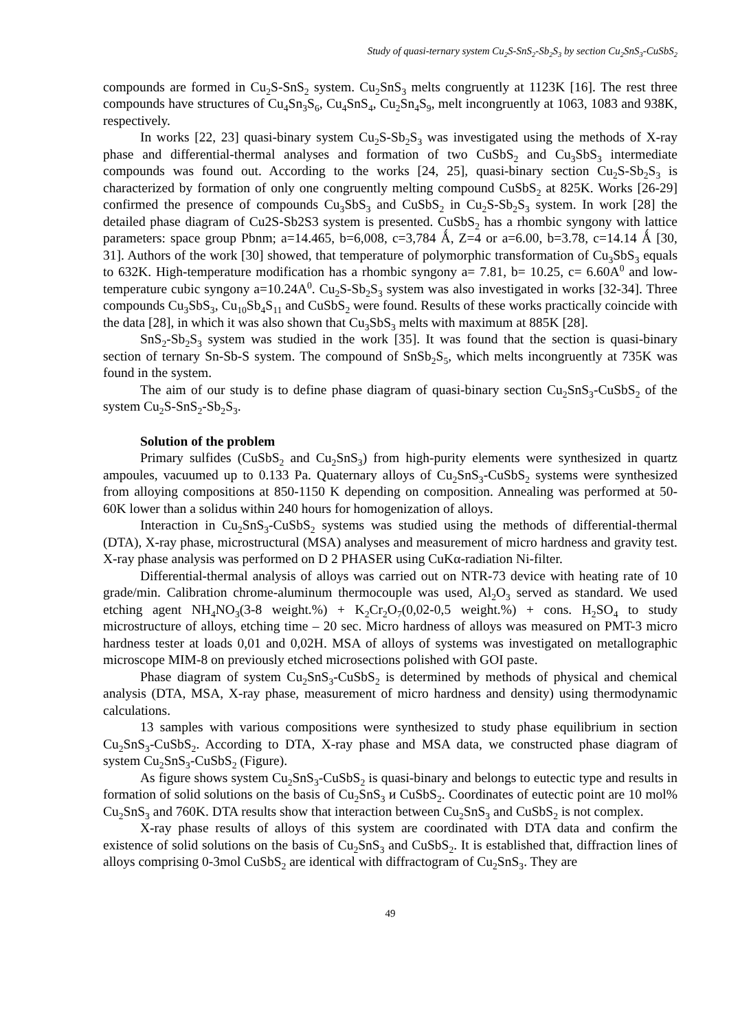Study of quasi-ternary system Cu<sub>2</sub>S-SnS<sub>2</sub>-Sb<sub>2</sub>S<sub>3</sub> by section Cu<sub>2</sub>SnS<sub>3</sub>-CuSbS<sub>2</sub>
compounds are formed in Cu<sub>2</sub>S-SnS<sub>2</sub> system. Cu<sub>2</sub>SnS<sub>3</sub> melts congruently at 1123K [16]. The rest three compounds have structures of Cu<sub>4</sub>Sn<sub>3</sub>S<sub>6</sub>, Cu<sub>4</sub>SnS<sub>4</sub>, Cu<sub>2</sub>Sn<sub>4</sub>S<sub>9</sub>, melt incongruently at 1063, 1083 and 938K, respectively.
In works [22, 23] quasi-binary system Cu<sub>2</sub>S-Sb<sub>2</sub>S<sub>3</sub> was investigated using the methods of X-ray phase and differential-thermal analyses and formation of two CuSbS<sub>2</sub> and Cu<sub>3</sub>SbS<sub>3</sub> intermediate compounds was found out. According to the works [24, 25], quasi-binary section Cu<sub>2</sub>S-Sb<sub>2</sub>S<sub>3</sub> is characterized by formation of only one congruently melting compound CuSbS<sub>2</sub> at 825K. Works [26-29] confirmed the presence of compounds Cu<sub>3</sub>SbS<sub>3</sub> and CuSbS<sub>2</sub> in Cu<sub>2</sub>S-Sb<sub>2</sub>S<sub>3</sub> system. In work [28] the detailed phase diagram of Cu2S-Sb2S3 system is presented. CuSbS<sub>2</sub> has a rhombic syngony with lattice parameters: space group Pbnm; a=14.465, b=6,008, c=3,784 Ǻ, Z=4 or a=6.00, b=3.78, c=14.14 Ǻ [30, 31]. Authors of the work [30] showed, that temperature of polymorphic transformation of Cu<sub>3</sub>SbS<sub>3</sub> equals to 632K. High-temperature modification has a rhombic syngony a= 7.81, b= 10.25, c= 6.60A<sup>0</sup> and low-temperature cubic syngony a=10.24A<sup>0</sup>. Cu<sub>2</sub>S-Sb<sub>2</sub>S<sub>3</sub> system was also investigated in works [32-34]. Three compounds Cu<sub>3</sub>SbS<sub>3</sub>, Cu<sub>10</sub>Sb<sub>4</sub>S<sub>11</sub> and CuSbS<sub>2</sub> were found. Results of these works practically coincide with the data [28], in which it was also shown that Cu<sub>3</sub>SbS<sub>3</sub> melts with maximum at 885K [28].
SnS<sub>2</sub>-Sb<sub>2</sub>S<sub>3</sub> system was studied in the work [35]. It was found that the section is quasi-binary section of ternary Sn-Sb-S system. The compound of SnSb<sub>2</sub>S<sub>5</sub>, which melts incongruently at 735K was found in the system.
The aim of our study is to define phase diagram of quasi-binary section Cu<sub>2</sub>SnS<sub>3</sub>-CuSbS<sub>2</sub> of the system Cu<sub>2</sub>S-SnS<sub>2</sub>-Sb<sub>2</sub>S<sub>3</sub>.
Solution of the problem
Primary sulfides (CuSbS<sub>2</sub> and Cu<sub>2</sub>SnS<sub>3</sub>) from high-purity elements were synthesized in quartz ampoules, vacuumed up to 0.133 Pa. Quaternary alloys of Cu<sub>2</sub>SnS<sub>3</sub>-CuSbS<sub>2</sub> systems were synthesized from alloying compositions at 850-1150 K depending on composition. Annealing was performed at 50-60K lower than a solidus within 240 hours for homogenization of alloys.
Interaction in Cu<sub>2</sub>SnS<sub>3</sub>-CuSbS<sub>2</sub> systems was studied using the methods of differential-thermal (DTA), X-ray phase, microstructural (MSA) analyses and measurement of micro hardness and gravity test. X-ray phase analysis was performed on D 2 PHASER using CuKα-radiation Ni-filter.
Differential-thermal analysis of alloys was carried out on NTR-73 device with heating rate of 10 grade/min. Calibration chrome-aluminum thermocouple was used, Al<sub>2</sub>O<sub>3</sub> served as standard. We used etching agent NH<sub>4</sub>NO<sub>3</sub>(3-8 weight.%) + K<sub>2</sub>Cr<sub>2</sub>O<sub>7</sub>(0,02-0,5 weight.%) + cons. H<sub>2</sub>SO<sub>4</sub> to study microstructure of alloys, etching time – 20 sec. Micro hardness of alloys was measured on PMT-3 micro hardness tester at loads 0,01 and 0,02H. MSA of alloys of systems was investigated on metallographic microscope MIM-8 on previously etched microsections polished with GOI paste.
Phase diagram of system Cu<sub>2</sub>SnS<sub>3</sub>-CuSbS<sub>2</sub> is determined by methods of physical and chemical analysis (DTA, MSA, X-ray phase, measurement of micro hardness and density) using thermodynamic calculations.
13 samples with various compositions were synthesized to study phase equilibrium in section Cu<sub>2</sub>SnS<sub>3</sub>-CuSbS<sub>2</sub>. According to DTA, X-ray phase and MSA data, we constructed phase diagram of system Cu<sub>2</sub>SnS<sub>3</sub>-CuSbS<sub>2</sub> (Figure).
As figure shows system Cu<sub>2</sub>SnS<sub>3</sub>-CuSbS<sub>2</sub> is quasi-binary and belongs to eutectic type and results in formation of solid solutions on the basis of Cu<sub>2</sub>SnS<sub>3</sub> и CuSbS<sub>2</sub>. Coordinates of eutectic point are 10 mol% Cu<sub>2</sub>SnS<sub>3</sub> and 760K. DTA results show that interaction between Cu<sub>2</sub>SnS<sub>3</sub> and CuSbS<sub>2</sub> is not complex.
X-ray phase results of alloys of this system are coordinated with DTA data and confirm the existence of solid solutions on the basis of Cu<sub>2</sub>SnS<sub>3</sub> and CuSbS<sub>2</sub>. It is established that, diffraction lines of alloys comprising 0-3mol CuSbS<sub>2</sub> are identical with diffractogram of Cu<sub>2</sub>SnS<sub>3</sub>. They are
49